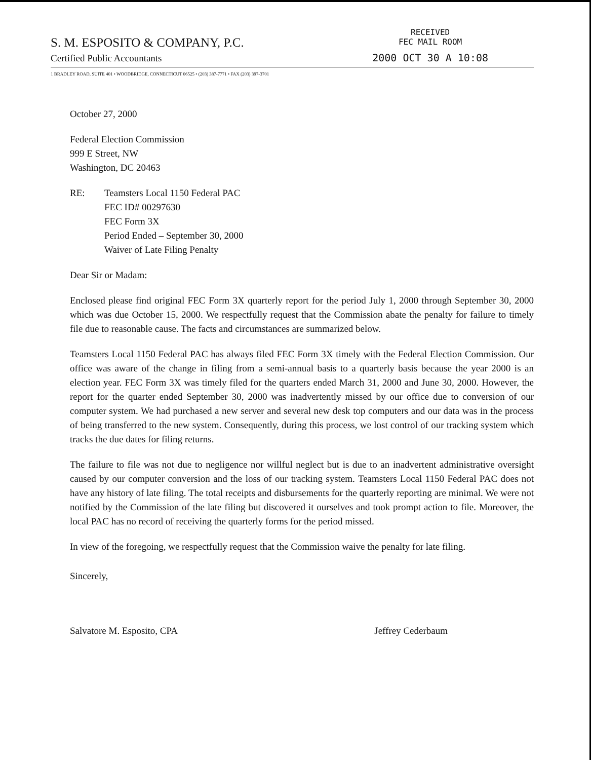S. M. ESPOSITO & COMPANY, P.C.
Certified Public Accountants
RECEIVED
FEC MAIL ROOM
2000 OCT 30 A 10:08
1 BRADLEY ROAD, SUITE 401 • WOODBRIDGE, CONNECTICUT 06525 • (203) 387-7771 • FAX (203) 397-3701
October 27, 2000
Federal Election Commission
999 E Street, NW
Washington, DC 20463
RE: Teamsters Local 1150 Federal PAC
FEC ID# 00297630
FEC Form 3X
Period Ended – September 30, 2000
Waiver of Late Filing Penalty
Dear Sir or Madam:
Enclosed please find original FEC Form 3X quarterly report for the period July 1, 2000 through September 30, 2000 which was due October 15, 2000. We respectfully request that the Commission abate the penalty for failure to timely file due to reasonable cause. The facts and circumstances are summarized below.
Teamsters Local 1150 Federal PAC has always filed FEC Form 3X timely with the Federal Election Commission. Our office was aware of the change in filing from a semi-annual basis to a quarterly basis because the year 2000 is an election year. FEC Form 3X was timely filed for the quarters ended March 31, 2000 and June 30, 2000. However, the report for the quarter ended September 30, 2000 was inadvertently missed by our office due to conversion of our computer system. We had purchased a new server and several new desk top computers and our data was in the process of being transferred to the new system. Consequently, during this process, we lost control of our tracking system which tracks the due dates for filing returns.
The failure to file was not due to negligence nor willful neglect but is due to an inadvertent administrative oversight caused by our computer conversion and the loss of our tracking system. Teamsters Local 1150 Federal PAC does not have any history of late filing. The total receipts and disbursements for the quarterly reporting are minimal. We were not notified by the Commission of the late filing but discovered it ourselves and took prompt action to file. Moreover, the local PAC has no record of receiving the quarterly forms for the period missed.
In view of the foregoing, we respectfully request that the Commission waive the penalty for late filing.
Sincerely,
Salvatore M. Esposito, CPA Jeffrey Cederbaum